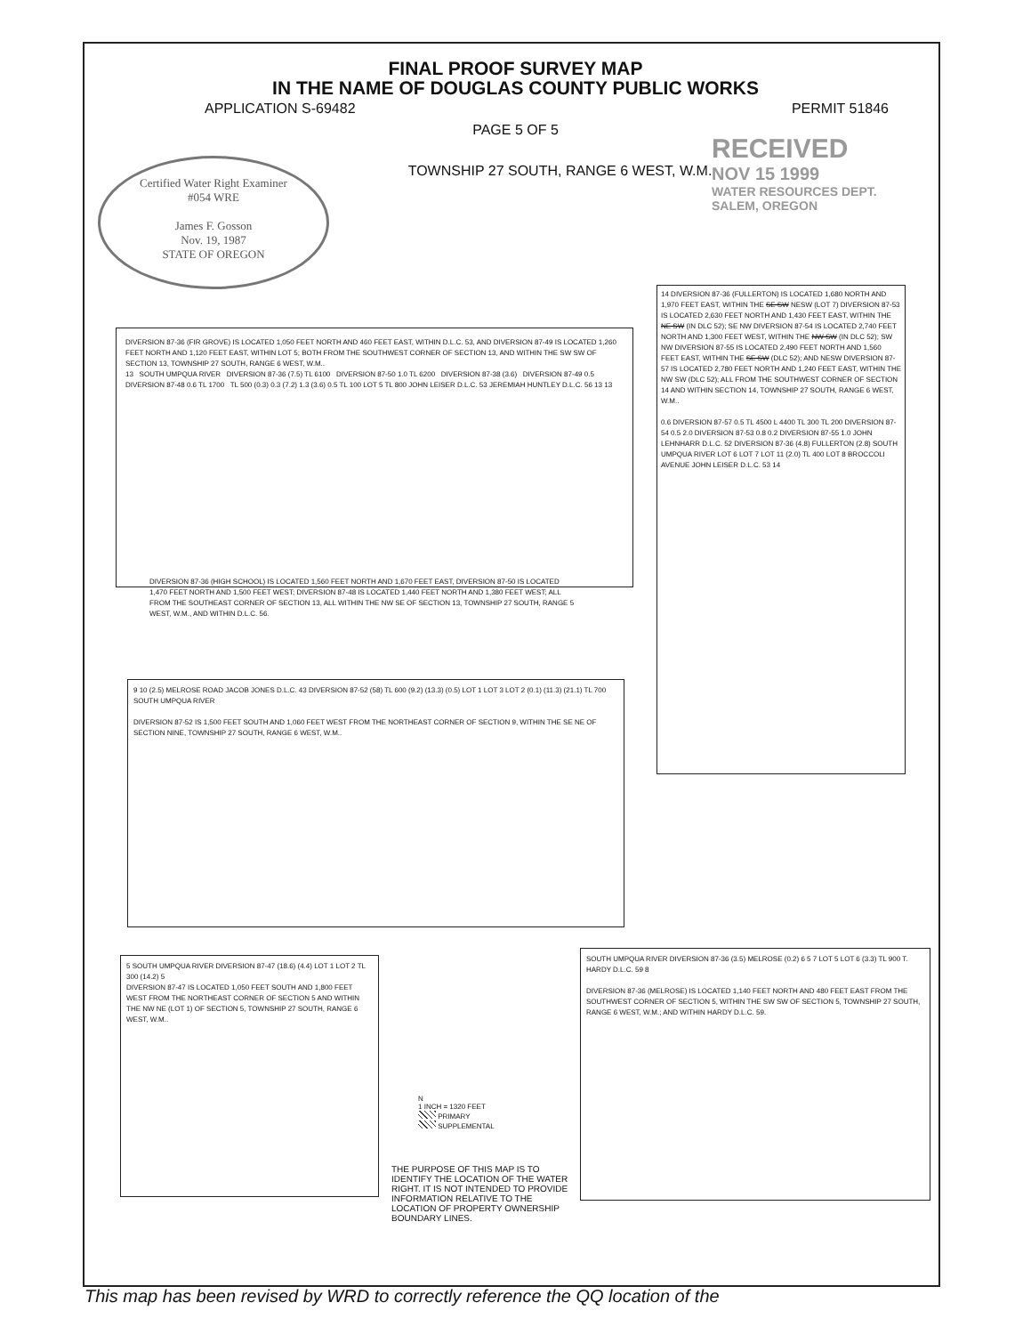FINAL PROOF SURVEY MAP
IN THE NAME OF DOUGLAS COUNTY PUBLIC WORKS
APPLICATION S-69482 PERMIT 51846
PAGE 5 OF 5
TOWNSHIP 27 SOUTH, RANGE 6 WEST, W.M.
Certified Water Right Examiner
#054 WRE
James F. Gosson
Nov. 19, 1987
STATE OF OREGON
RECEIVED
NOV 15 1999
WATER RESOURCES DEPT.
SALEM, OREGON
DIVERSION 87-36 (FIR GROVE) IS LOCATED 1,050 FEET NORTH AND 460 FEET EAST, WITHIN D.L.C. 53, AND DIVERSION 87-49 IS LOCATED 1,260 FEET NORTH AND 1,120 FEET EAST, WITHIN LOT 5; BOTH FROM THE SOUTHWEST CORNER OF SECTION 13, AND WITHIN THE SW SW OF SECTION 13, TOWNSHIP 27 SOUTH, RANGE 6 WEST, W.M..
13 SOUTH UMPQUA RIVER DIVERSION 87-36 (7.5) TL 6100 DIVERSION 87-50 1.0 TL 6200 DIVERSION 87-38 (3.6) DIVERSION 87-49 0.5 DIVERSION 87-48 0.6 TL 1700 TL 500 (0.3) 0.3 (7.2) 1.3 (3.6) 0.5 TL 100 LOT 5 TL 800 JOHN LEISER D.L.C. 53 JEREMIAH HUNTLEY D.L.C. 56 13 13
DIVERSION 87-36 (HIGH SCHOOL) IS LOCATED 1,560 FEET NORTH AND 1,670 FEET EAST, DIVERSION 87-50 IS LOCATED 1,470 FEET NORTH AND 1,500 FEET WEST; DIVERSION 87-48 IS LOCATED 1,440 FEET NORTH AND 1,380 FEET WEST; ALL FROM THE SOUTHEAST CORNER OF SECTION 13, ALL WITHIN THE NW SE OF SECTION 13, TOWNSHIP 27 SOUTH, RANGE 5 WEST, W.M., AND WITHIN D.L.C. 56.
14 DIVERSION 87-36 (FULLERTON) IS LOCATED 1,680 NORTH AND 1,970 FEET EAST, WITHIN THE SE SW NESW (LOT 7) DIVERSION 87-53 IS LOCATED 2,630 FEET NORTH AND 1,430 FEET EAST, WITHIN THE NE SW (IN DLC 52); SE NW DIVERSION 87-54 IS LOCATED 2,740 FEET NORTH AND 1,300 FEET WEST, WITHIN THE NW SW (IN DLC 52); SW NW DIVERSION 87-55 IS LOCATED 2,490 FEET NORTH AND 1,560 FEET EAST, WITHIN THE SE SW (DLC 52); AND NESW DIVERSION 87-57 IS LOCATED 2,780 FEET NORTH AND 1,240 FEET EAST, WITHIN THE NW SW (DLC 52); ALL FROM THE SOUTHWEST CORNER OF SECTION 14 AND WITHIN SECTION 14, TOWNSHIP 27 SOUTH, RANGE 6 WEST, W.M..
0.6 DIVERSION 87-57 0.5 TL 4500 L 4400 TL 300 TL 200 DIVERSION 87-54 0.5 2.0 DIVERSION 87-53 0.8 0.2 DIVERSION 87-55 1.0 JOHN LEHNHARR D.L.C. 52 DIVERSION 87-36 (4.8) FULLERTON (2.8) SOUTH UMPQUA RIVER LOT 6 LOT 7 LOT 11 (2.0) TL 400 LOT 8 BROCCOLI AVENUE JOHN LEISER D.L.C. 53 14
9 10 (2.5) MELROSE ROAD JACOB JONES D.L.C. 43 DIVERSION 87-52 (58) TL 600 (9.2) (13.3) (0.5) LOT 1 LOT 3 LOT 2 (0.1) (11.3) (21.1) TL 700 SOUTH UMPQUA RIVER
DIVERSION 87-52 IS 1,500 FEET SOUTH AND 1,060 FEET WEST FROM THE NORTHEAST CORNER OF SECTION 9, WITHIN THE SE NE OF SECTION NINE, TOWNSHIP 27 SOUTH, RANGE 6 WEST, W.M..
5 SOUTH UMPQUA RIVER DIVERSION 87-47 (18.6) (4.4) LOT 1 LOT 2 TL 300 (14.2) 5
DIVERSION 87-47 IS LOCATED 1,050 FEET SOUTH AND 1,800 FEET WEST FROM THE NORTHEAST CORNER OF SECTION 5 AND WITHIN THE NW NE (LOT 1) OF SECTION 5, TOWNSHIP 27 SOUTH, RANGE 6 WEST, W.M..
N
1 INCH = 1320 FEET
PRIMARY
SUPPLEMENTAL
THE PURPOSE OF THIS MAP IS TO IDENTIFY THE LOCATION OF THE WATER RIGHT. IT IS NOT INTENDED TO PROVIDE INFORMATION RELATIVE TO THE LOCATION OF PROPERTY OWNERSHIP BOUNDARY LINES.
SOUTH UMPQUA RIVER DIVERSION 87-36 (3.5) MELROSE (0.2) 6 5 7 LOT 5 LOT 6 (3.3) TL 900 T. HARDY D.L.C. 59 8
DIVERSION 87-36 (MELROSE) IS LOCATED 1,140 FEET NORTH AND 480 FEET EAST FROM THE SOUTHWEST CORNER OF SECTION 5, WITHIN THE SW SW OF SECTION 5, TOWNSHIP 27 SOUTH, RANGE 6 WEST, W.M.; AND WITHIN HARDY D.L.C. 59.
This map has been revised by WRD to correctly reference the QQ location of the